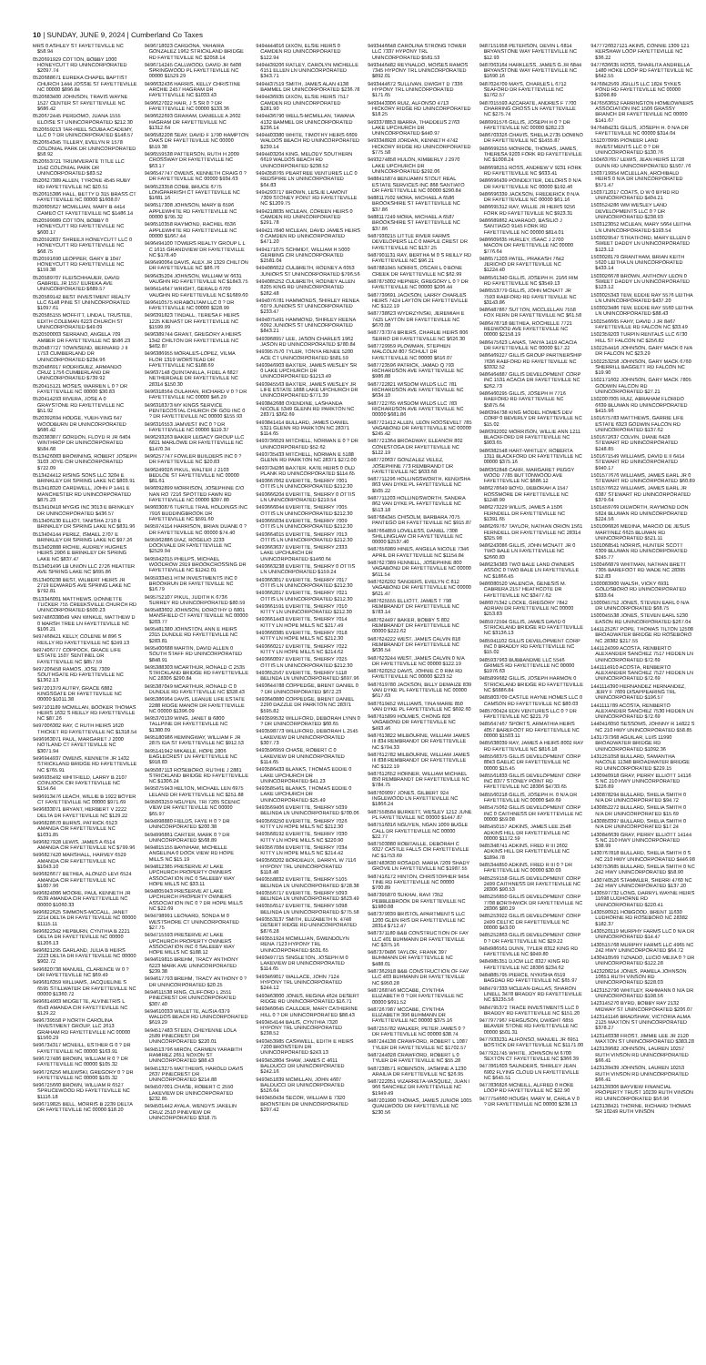10 | SUNDAY, JUNE 9, 2024 | Cumberland Co Taxes
MRS 0 ASHLEY ST FAYETTEVILLE NC $58.94
0520691929 COTTON, BOBBY 1000 HONEYCUTT RD UNINCORPORATED $2097.74
0520688671 EUREKA CHAPEL BAPTIST CHURCH 1444 JOSSIE ST FAYETTEVILLE NC 00000 $896.84
0520683400 JOHNSON, TRAVIS WAYNE 1527 CENTER ST FAYETTEVILLE NC $686.42
0520672445 PERDOMO, JUANA 1555 ELOISE ST UNINCORPORATED $212.30
0520659213 TAR-HEEL SCUBA ACADEMY, LLC 0 ? DR UNINCORPORATED $148.57
0520654345 TILLERY, EVELYN R 1578 COLONIAL PARK DR UNINCORPORATED $58.92
0520653721 TRIUMVERATE TITLE LLC 1542 COLONIAL PARK DR UNINCORPORATED $83.52
0520627389 ALLEN, TYRONE 4545 RUBY RD FAYETTEVILLE NC $20.51
0520615386 HALL, BETTY D 315 BRASS CT FAYETTEVILLE NC 00000 $1608.07
0520605627 MCMILLIAN, MARY B 4414 CAMEO CT FAYETTEVILLE NC $1486.14
0520599989 COTTON, BOBBY 0 HONEYCUTT RD FAYETTEVILLE NC $600.17
0520592837 SHREEJI HONEYCUTT LLC 0 HONEYCUTT RD FAYETTEVILLE NC $68.75
0520591690 LEOPPER, GARY B 1047 HONEYCUTT RD FAYETTEVILLE NC $159.38
0520589707 FLEISCHHAUER, DAVID GABRIEL JR 1557 EUREKA AVE UNINCORPORATED $689.57
0520589142 BEST INVESTMENT REALTY LLC 6148 PINE ST UNINCORPORATED $1097.61
0520585155 MOFFITT, LINDA L TRUSTEE, EDITH COLEMAN 6223 CHURCH ST UNINCORPORATED $49.09
0520500003 SERRANO, ANGELA 709 AMBER DR FAYETTEVILLE NC $586.23
0520487727 TOWNSEND, BERNARD J II 1753 CUMBERLAND DR UNINCORPORATED $234.96
0520486917 RODRIGUEZ, ARMANDO CRUZ 1756 CUMBERLAND DR UNINCORPORATED $739.92
0520415121 MOSES, WARREN L 0 ? DR FAYETTEVILLE NC 00000 $30.83
0520414293 RIVERA, JOSE A 0 GRAYSTONE RD FAYETTEVILLE NC $51.92
0520392694 HODGE, YUEH-YING 647 WOODBURN DR UNINCORPORATED $686.42
0520383877 GORDON, FLOYD R JR 6404 WINTHROP DR UNINCORPORATED $584.68
0513426083 BROWNING, ROBERT JOSEPH 3103 JOYE CIR UNINCORPORATED $722.09
0513424412 RISING SONS LLC 3204 E BRINKLEY DR SPRING LAKE NC $803.91
0513418320 CARDWELL, JOHN P 1441 E MANCHESTER RD UNINCORPORATED $875.23
0513410418 MYGIG INC 3013 E BRINKLEY DR UNINCORPORATED $436.57
0513406130 ELLIOT, TANISHA 2710 E BRINKLEY DR SPRING LAKE NC $831.96
0513404144 PEREZ, ISMAEL 2707 E BRINKLEY DR SPRING LAKE NC $97.26
0513402888 RICHIE, AUDREY HUGHES HEIRS 2906 E BRINKLEY DR SPRING LAKE NC $837.47
0513401496 LB UNION LLC 2726 HEATTER AVE SPRING LAKE NC $695.86
0513400238 BEST, WILBERT HEIRS JR 2719 EDWARDS AVE SPRING LAKE NC $792.81
0513346001 MATTHEWS, DONNETTE TUCKER 755 CREEKSVILLE CHURCH RD UNINCORPORATED $500.23
9497486338049 VAN WINKLE, MATTHEW D 0 MARSH TREE LN FAYETTEVILLE NC $106.21
9497468421 KELLY, COLENE M 896 S REILLY RD FAYETTEVILLE NC $249.13
9497406777 COPPOCK, GRACE LIFE ESTATE 1507 SENTINEL DR FAYETTEVILLE NC $857.59
9497206458 RAMOS, JOSE 7309 SOUTHGATE RD FAYETTEVILLE NC $1362.13
9497201379 AUTRY, GRACE 6882 KINGSGATE DR FAYETTEVILLE NC 00000 $1011.38
9497101189 MCMILLAN, BOOKER THOMAS HEIRS 1632 S REILLY RD FAYETTEVILLE NC $87.26
9497006302 RAY, C RUTH HEIRS 1620 THICKET RD FAYETTEVILLE NC $1318.54
9496963071 PAUL, MARGARET J 2000 NOTLAND CT FAYETTEVILLE NC $3071.94
9496944937 OWENS, KENNETH JR 1432 STRICKLAND BRIDGE RD FAYETTEVILLE NC $765.91
9496935492 WHITFIELD, LARRY B 2107 COINJOCK CIR FAYETTEVILLE NC $154.64
9496913476 LEACH, WILLIE B 1922 BOYER CT FAYETTEVILLE NC 00000 $971.69
9496833071 BRYANT, HERBERT V 2222 DELTA DR FAYETTEVILLE NC $129.22
9496828670 BURNS, PATRICK 6523 AMANDA CIR FAYETTEVILLE NC $1031.85
9496827928 LEWIS, JAMES A 6514 AMANDA CIR FAYETTEVILLE NC $799.96
9496827420 MARSHALL, HARVEY 6529 AMANDA CIR FAYETTEVILLE NC $1043.10
9496826677 BETHEA, ALONZO LEVI 6524 AMANDA CIR FAYETTEVILLE NC $1007.96
9496824086 MOORE, PAUL KENNETH JR 6539 AMANDA CIR FAYETTEVILLE NC 00000 $1060.33
9496822625 SIMMONS-MCCALL, JANET 2214 DELTA DR FAYETTEVILLE NC 00000 $1115.11
9496822342 HEPBURN, CYNTHIA B 2221 DELTA DR FAYETTEVILLE NC 00000 $1206.13
9496821295 GARLAND, JULIA B HEIRS 2223 DELTA DR FAYETTEVILLE NC 00000 $902.72
9496820738 MANUEL, CLARENCE W 0 ? DR FAYETTEVILLE NC $69.49
9496816359 WILLIAMS, JACQUELINE S 6595 STILLWATER DR FAYETTEVILLE NC 00000 $1360.72
9496814903 MIDGETTE, ALVINETRIS L 6543 AMANDA CIR FAYETTEVILLE NC $129.22
9496739558 P NORTH CAROLINA INVESTMENT GROUP, LLC 2613 GRAHAM RD FAYETTEVILLE NC 00000 $1560.29
9496734317 MCNEILL, ESTHER G 0 ? DR FAYETTEVILLE NC 00000 $163.91
9496727486 BROWN, WILLIAM R 0 ? DR FAYETTEVILLE NC 00000 $105.32
9496726256 MILEWSKI, GREGORY 0 ? DR FAYETTEVILLE NC 00000 $105.32
9496725660 BROWN, WILLIAM R 6527 SPRUCEWOOD RD FAYETTEVILLE NC $1116.18
9496719825 BELL, MORRIS B 2239 DELTA DR FAYETTEVILLE NC 00000 $18.20
9496718023 CARDONA, YAHAIRA GONZALEZ 1962 STRICKLAND BRIDGE RD FAYETTEVILLE NC $2058.14
9496714245 CALLWOOD, DAVID JR 6408 SPRINGWOOD PL FAYETTEVILLE NC 00000 $1529.29
9496632436 HARRIS, KELLY CHRISTINE ARCHIE 2457 HAGRAM DR FAYETTEVILLE NC $1033.43
9496627022 HAIR, J S SR 0 ? DR FAYETTEVILLE NC 00000 $133.36
9496622693 GRAHAM, DANIELLE A 2602 HAGRAM DR FAYETTEVILLE NC $1312.64
9496582208 SEAY, DAVID F 1790 HAMPTON OAKS DR FAYETTEVILLE NC 00000 $519.38
9496559538 PATTERSON, RUTH H 2009 CROSSWAY DR FAYETTEVILLE NC $63.17
9496547747 OWENS, KENNETH CRAIG 0 ? DR FAYETTEVILLE NC 00000 $934.63
9496523358 COBB, BRUCE 6775 LONGPARRISH CT FAYETTEVILLE NC $1681.16
9496517308 JOHNSON, MARY B 6596 APPLEWHITE RD FAYETTEVILLE NC 00000 $795.32
9496510358 RAYMOND, RACHEL 6536 APPLEWHITE RD FAYETTEVILLE NC 00000 $1667.44
9496494100 TOWERS REALTY GROUP L L C 1615 GRANDVIEW DR FAYETTEVILLE NC $178.40
9496490064 DAVIS, ALEX JR 1329 CHILTON DR FAYETTEVILLE NC $86.76
9496435204 JOHNSON, WILLIAM W 6631 VAUGHN RD FAYETTEVILLE NC $1843.75
9496414647 WRIGHT, GERALD 6709 VAUGHN RD FAYETTEVILLE NC $1689.60
9496410575 KIRABOLTAM LLC 0 ? DR FAYETTEVILLE NC 00000 $228.99
9496391823 TINDALL, TERESA F HEIRS 1225 KIENAST DR FAYETTEVILLE NC $1599.99
9496389744 GRANT, GREGORY A HEIRS 1342 CHILTON DR FAYETTEVILLE NC $402.87
9496386955 MORALES-LOPEZ, VILMA FLOR 1319 WORSTEAD DR FAYETTEVILLE NC $188.69
949637148 QUINTANILLA, FIDEL A 6827 NETHERDALE DR FAYETTEVILLE NC 28314 $150.30
9496318564 OULAHAN, RICHARD V 0 ? DR FAYETTEVILLE NC 00000 $46.29
9496318373 MY KINGS SERVICE PENTECOSTAL CHURCH OF GOD INC 0 ? DR FAYETTEVILLE NC 00000 $155.93
9496316553 JAMVEST INC 0 ? DR FAYETTEVILLE NC 00000 $119.37
9496293263 BAKER LEGACY GROUP LLC 6821 MARLOWE DR FAYETTEVILLE NC $1470.34
9496257747 FOWLER BUILDERS INC 0 ? DR FAYETTEVILLE NC $20.83
9496249026 PIKUL, WALTER J 2103 BEDLOE ST FAYETTEVILLE NC 00000 $81.61
9496092899 MORRISON, JOSEPHINE C/O NAN RO 7216 SPOTTED FAWN RD FAYETTEVILLE NC 00000 $397.80
9496030876 TURTLE TRAIL HOLDINGS INC 7916 BUDDINGBROOK DR FAYETTEVILLE NC $591.60
9495974114 HARRISON, BRIAN DUANE 0 ? DR FAYETTEVILLE NC 00000 $74.40
9495962886 DIAZ, ROGELIO 2233 DOCKVALE DR FAYETTEVILLE NC $2529.94
9495942015 PHELPS, MICHAEL WOODROW 2919 BROOKCROSSING DR FAYETTEVILLE NC $1242.01
9495933451 HTM INVESTMENTS INC 0 BROOKRUN DR FAYETTEVILLE NC $16.79
9495752107 PIKUL, JUDITH K 6736 SURREY RD UNINCORPORATED $80.59
9495483602 JOHNSON, DOROTHY D 6801 MANSFIELD CT FAYETTEVILLE NC 00000 $203.77
9495481380 JOHNSTON, ANN E HEIRS 2315 DUNDLE RD FAYETTEVILLE NC $283.81
9495400688 MARTIN, DAVID ALLEN 0 SOUTH STAFF RD UNINCORPORATED $848.91
9495388303 MCARTHUR, RONALD C 2535 STRICKLAND BRIDGE RD FAYETTEVILLE NC 28306 $290.84
9495387049 MCARTHUR, RONALD C 0 DUNDLE RD FAYETTEVILLE NC $328.43
9495386964 DAVIS, LEANUE LIFE ESTATE 2288 RIDGE MANOR DR FAYETTEVILLE NC 00000 $1396.09
9495370139 WING, JANET B 6800 TALLPINE DR FAYETTEVILLE NC $1380.09
9495180986 HEMINGWAY, WILLIAM F JR 2875 IDA ST FAYETTEVILLE NC $912.53
9495141942 MIKAELE, HOPE 2806 EAGLECREST LN FAYETTEVILLE NC $918.83
9495087113 ROSEBORO, RUTHIE J 2881 STRICKLAND BRIDGE RD FAYETTEVILLE NC $1306.24
9495075943 HELTON, MICHAEL LEN 6975 LELAND DR FAYETTEVILLE NC $251.88
9495063259 NGUYEN, TRI 7205 SCENIC VIEW DR FAYETTEVILLE NC 00000 $65.97
9494998880 FIELDS, FAYE H 0 ? DR UNINCORPORATED $200.38
9494996861 CARTER, MARK 0 ? DR UNINCORPORATED $568.89
9494815155 BAYNHAM, MICHELLE ANGELINA 0 DOCK VIEW RD HOPE MILLS NC $15.19
9494812385 PRESERVE AT LAKE UPCHURCH PROPERTY OWNERS ASSOCIATION INC 0 SALEEBY WAY HOPE MILLS NC $33.11
9494805943 PRESERVE AT LAKE UPCHURCH PROPERTY OWNERS ASSOCIATION INC 0 ? DR HOPE MILLS NC $22.69
9494798991 LEONARD, SONDA M 0 WESTSHORE CT UNINCORPORATED $27.75
9494715593 PRESERVE AT LAKE UPCHURCH PROPERTY OWNERS ASSOCIATION INC 0 SALEEBY WAY HOPE MILLS NC $188.12
9494619815 BREHM, TRACY ANTHONY 6223 MARK AVE UNINCORPORATED $239.38
9494617793 BREHM, TRACY ANTHONY 0 ? DR UNINCORPORATED $20.25
9494611538 RING, CLIFFORD L 2551 PINECREST DR UNINCORPORATED $307.40
9494610033 WILLETTE, ALISIA 6379 WALDOS BEACH RD UNINCORPORATED $619.29
9494517483 STEEN, CHEYENNE LOLA 2589 PINECREST DR UNINCORPORATED $220.01
9494513796 MIRON, CARMEN YARABITH RAMIREZ 2651 NOXON ST UNINCORPORATED $88.43
9494513275 MATTHEWS, HAROLD DAVIS 2637 PINECREST DR UNINCORPORATED $214.88
9494507001 CHASE, ROBERT C 2550 LAKEVIEW DR UNINCORPORATED $232.85
9494501442 AYALA, WENDYS JAKELIN CRUZ 2510 PINEVIEW DR UNINCORPORATED $318.75
9494444016 DIXON, ELSIE HEIRS 0 CAMDEN RD UNINCORPORATED $122.94
9494439206 RATLEY, CAROLYN MICHELLE 6151 ELLEN LN UNINCORPORATED $343.71
9494437519 SMITH, JAMES ALAN 4138 BAMMEL DR UNINCORPORATED $236.78
9494436935 DIXON, ELSIE HEIRS 7517 CAMDEN RD UNINCORPORATED $281.90
9494436790 WELLS-MCMILLAN, TAWANA 4132 BAMMEL DR UNINCORPORATED $236.14
9494403380 WHITE, TIMOTHY HEIRS 6609 WALDOS BEACH RD UNINCORPORATED $239.14
9494403204 KING, MELODY SOUTHERN 6619 WALDOS BEACH RD UNINCORPORATED $238.52
9494358765 PEARTREE VENTURES LLC 0 REDSPIRE LN UNINCORPORATED $64.83
9494293717 BROWN, LESLIE LAMONT 7309 STONEY POINT RD FAYETTEVILLE NC $1209.75
9494218835 MCLEAN, COREEN HEIRS 0 CAMDEN RD UNINCORPORATED $291.78
9494217840 MCLEAN, DAVID JAMES HEIRS 0 CAMDEN RD UNINCORPORATED $471.20
9494171075 SCHMIDT, WILLIAM H 5000 GERBING CIR UNINCORPORATED $2581.04
9494086022 CULBRETH, RODNEY A 6053 JUNIORS ST UNINCORPORATED $796.56
9494085252 CULBRETH, RODNEY ALLEN 8205 KING RD UNINCORPORATED $282.48
9494076781 HAMMONDS, SHIRLEY RENEA 6079 JUNIORS ST UNINCORPORATED $233.47
9494075491 HAMMOND, SHIRLEY REENA 6092 JUNIORS ST UNINCORPORATED $843.21
9493968957 LEE, JASON CHARLES 1962 JASON RD UNINCORPORATED $780.84
9493957570 TYLER, TONYA RENEE 5200 ACE CT UNINCORPORATED $581.59
9493946903 BAXTER, JAMES WESLEY SR 0 LAKE UPCHURCH DR UNINCORPORATED $1213.49
9493945563 BAXTER, JAMES WESLEY JR LIFE ESTATE 1888 LAKE UPCHURCH DR UNINCORPORATED $771.39
9493842688 OXENDINE, LASHANDA NICOLE 5349 GLENN RD PARKTON NC 28371 $362.69
9493841414 BULLARD, JAMES DANIEL 5321 GLENN RD PARKTON NC 28371 $114.65
9493736029 MITCHELL, NORMAN E 0 ? DR UNINCORPORATED $52.62
9493735433 MITCHELL, NORMAN E 5188 GLENN RD PARKTON NC 28371 $272.00
9493734286 BAXTER, KATE HEIRS 0 OLD PLANK RD UNINCORPORATED $114.65
9493667062 EVERITTE, SHERRY 7001 OTTIS LN UNINCORPORATED $212.30
9493666204 EVERITTE, SHERRY 0 OTTIS LN UNINCORPORATED $219.54
9493666044 EVERITTE, SHERRY 7005 OTTIS LN UNINCORPORATED $212.30
9493665034 EVERITTE, SHERRY 7009 OTTIS LN UNINCORPORATED $212.30
9493664015 EVERITTE, SHERRY 7013 OTTIS LN UNINCORPORATED $212.30
9493663637 EVERITTE, SHERRY 2333 LAKE UPCHURCH DR UNINCORPORATED $1460.64
9493663238 EVERITTE, SHERRY 0 OTTIS LN UNINCORPORATED $159.24
9493663017 EVERITTE, SHERRY 7017 OTTIS LN UNINCORPORATED $212.30
9493662017 EVERITTE, SHERRY 7021 OTTIS LN UNINCORPORATED $212.30
9493661591 EVERITTE, SHERRY 7010 KITTY LN UNINCORPORATED $212.30
9493661443 EVERITTE, SHERRY 7014 KITTY LN HOPE MILLS NC $217.49
9493660385 EVERITTE, SHERRY 7018 KITTY LN HOPE MILLS NC $212.30
9493660217 EVERITTE, SHERRY 7022 KITTY LN HOPE MILLS NC $214.62
9493660097 EVERITTE, SHERRY 7025 OTTIS LN UNINCORPORATED $212.30
9493652567 EVERITTE, SHERRY 5118 BELINDA LN UNINCORPORATED $697.96
9493644788 COPPEDGE, BRENT DANIEL 0 ? DR UNINCORPORATED $672.23
9493640880 COPPEDGE, BRENT DANIEL 2290 DAZZLE DR PARKTON NC 28371 $595.82
9493599532 WILLIFORD, DEBORAH LYNN 0 ? DR UNINCORPORATED $60.65
9493598773 WILLIFORD, DEBORAH L 2545 LAKEVIEW DR UNINCORPORATED $307.73
9493596959 CHASE, ROBERT C 0 LAKEVIEW DR UNINCORPORATED $114.65
9493586433 BLANKS, THOMAS EDDIE 0 LAKE UPCHURCH DR UNINCORPORATED $41.23
9493585461 BLANKS, THOMAS EDDIE 0 LAKE UPCHURCH DR UNINCORPORATED $25.49
9493569406 EVERITTE, SHERRY 5039 BELINDA LN UNINCORPORATED $700.06
9493569250 EVERITTE, SHERRY 7026 KITTY LN HOPE MILLS NC $212.30
9493568192 EVERITTE, SHERRY 7030 KITTY LN HOPE MILLS NC $220.90
9493567084 EVERITTE, SHERRY 7034 KITTY LN HOPE MILLS NC $214.42
9493560202 BORDEAUX, DARRYL W 7116 HYPONY TRL UNINCORPORATED $118.48
9493558832 EVERITTE, SHERRY 5105 BELINDA LN UNINCORPORATED $728.38
9493556717 EVERITTE, SHERRY 5093 BELINDA LN UNINCORPORATED $623.49
9493556517 EVERITTE, SHERRY 5098 BELINDA LN UNINCORPORATED $775.58
9493553137 SMITH, ELIZABETH N. 4748 DESERT RIDGE RD UNINCORPORATED $876.28
9493551924 MCMILLIAN, GWENDOLYN RENA 7123 HYPONY TRL UNINCORPORATED $531.65
9493497715 SINGLETON, JOSEPH M 0 LAKEVIEW DR UNINCORPORATED $114.65
9493469017 WALLACE, JOHN 7124 HYPONY TRL UNINCORPORATED $244.12
9493463000 JONES, REGINA 4624 DESERT RIDGE RD UNINCORPORATED $16.71
9493460645 CAULDER, MARY CATHERINE HILL 0 ? DR UNINCORPORATED $88.43
9493454144 BALIS, CYNTHIA 7320 HYPONY TRL UNINCORPORATED $238.52
9493453985 CASHWELL, EDITH E HEIRS 7200 BRONSTEIN DR UNINCORPORATED $243.13
9493452804 SHAW, JAMES C 4611 BALDUCCI DR UNINCORPORATED $242.16
9493451839 MCMILLAN, JOHN 4607 BALDUCCI DR UNINCORPORATED $526.64
9493450434 SECOR, WILLIAM E 7320 BRONSTEIN DR UNINCORPORATED $297.42
9493446648 CAROLINA STRONG TOWER LLC 7337 HYPONY TRL UNINCORPORATED $581.53
9493446482 REYNALDO, MOISES RAMOS 7345 HYPONY TRL UNINCORPORATED $892.01
9493444672 SULLIVAN, DWIGHT D 7336 HYPONY TRL UNINCORPORATED $171.65
9493443306 RUIZ, ALFONSO 4713 HICKORY RIDGE RD UNINCORPORATED $18.25
9493378853 IBARRA, THADDEUS 2763 LAKE UPCHURCH DR UNINCORPORATED $440.97
9493348928 JORDAN, KENNETH 4742 HICKORY RIDGE RD UNINCORPORATED $775.58
9493274858 HULON, KIMBERLY J 2970 LAKE UPCHURCH DR UNINCORPORATED $292.06
9488415874 BENJAMIN STOUT REAL ESTATE SERVICES INC 868 SANTIATO DR FAYETTEVILLE NC 00000 $290.84
9488117502 MORA, MICHAEL A 6586 BROOKSHIRE ST FAYETTEVILLE NC $37.86
9488117249 MORA, MICHAEL A 6587 BROOKSHIRE ST FAYETTEVILLE NC $37.86
9487930215 LITTLE RIVER FARMS DEVELOPERS LLC 0 MAPLE CREST DR FAYETTEVILLE NC $137.25
9487901131 RAY, BERTHA M 0 S REILLY RD FAYETTEVILLE NC $96.21
9487881945 NORRIS, OSCAR L 0 BONE CREEK DR FAYETTEVILLE NC $62.99
9487875002 HEPNER, GREGORY L 0 ? DR FAYETTEVILLE NC 00000 $206.44
9487739691 JACKSON, LARRY CHARLES HEIRS 7424 LAYTON DR FAYETTEVILLE NC $122.19
9487738623 WYDRZYNSKI, JEREMIAH E 7425 LAYTON DR FAYETTEVILLE NC $670.08
9487737374 BRIERS, CHARLIE HEIRS 806 SERRO DR FAYETTEVILLE NC $626.30
9487729959 PLOWMAN, STEPHEN MALCOLM 807 SCHULT DR FAYETTEVILLE NC 00000 $616.07
9487723596 PATRICK, JAMAD Q 793 RICHARDSON AVE FAYETTEVILLE NC $986.88
9487722821 WISDOM WILDS LLC 781 RICHARDSON AVE FAYETTEVILLE NC $634.10
9487722765 WISDOM WILDS LLC 783 RICHARDSON AVE FAYETTEVILLE NC 00000 $681.86
9487721412 ALLEN, LEON ROOSEVELT 785 VAGABOND DR FAYETTEVILLE NC 00000 $245.42
9487721364 BROADWAY, ELEANOR 802 CONESTOGA DR FAYETTEVILLE NC $122.19
9487720637 GONZALEZ VELEZ, JOSEPHINE 773 REMBRANDT DR FAYETTEVILLE NC $633.68
9487711296 HOLLINGSWORTH, KENDISHA 863 VAN DYKE PL FAYETTEVILLE NC $505.22
9487711203 HOLLINDSWORTH, SANDRA 862 VAN DYKE PL FAYETTEVILLE NC $513.18
9487684345 CHISOLM, BARBARA 7075 PANTEGO DR FAYETTEVILLE NC $915.87
9487664859 LOVELESS, DANIEL 7308 SHILLINGLAW CIR FAYETTEVILLE NC 00000 $2537.40
9487656989 HINES, ANGELA NICOLE 7346 APRIL DR FAYETTEVILLE NC $1154.84
9487627389 FENNELL, JOSEPHINE 800 VAGABOND DR FAYETTEVILLE NC 00000 $611.54
9487626292 SANDERS, EVELYN C 812 VAGABOND DR FAYETTEVILLE NC 00000 $621.47
9487625555 ELLIOTT, JAMES T 798 REMBRANDT DR FAYETTEVILLE NC $783.14
9487624497 BAKER, BOBBY S 802 REMBRANDT DR FAYETTEVILLE NC 00000 $222.62
9487624222 WEST, JAMES CALVIN 818 REMBRANDT DR FAYETTEVILLE NC $636.54
9487623244 WEST, JAMES CALVIN 0 N/A DR FAYETTEVILLE NC 00000 $122.19
9487620252 DAVIS, JOHNIE C 0 RIM RD FAYETTEVILLE NC 00000 $223.52
9487619780 JACKSON, BILLY DEMAIZE 839 VAN DYKE PL FAYETTEVILLE NC 00000 $617.63
9487619452 WILLIAMS, TINA MARIE 850 VAN DYKE PL FAYETTEVILLE NC $692.60
9487615899 HOLMES, CHONG 828 VAGABOND DR FAYETTEVILLE NC $493.46
9487613822 MILBOURNE, WILLIAM JAMES III 834 REMBRANDT DR FAYETTEVILLE NC $794.33
9487612782 MILBOURNE, WILLIAM JAMES III 838 REMBRANDT DR FAYETTEVILLE NC $122.19
9487612652 HORNER, WILLIAM MICHAEL 850 REMBRANDT DR FAYETTEVILLE NC $784.75
9487609097 JONES, GILBERT 924 INGLEWOOD LN FAYETTEVILLE NC $1866.24
9487558584 BURKETT, WESLEY 1212 JUNE PL FAYETTEVILLE NC 00000 $1447.87
9487516016 NGUYEN, NGAN 1009 BUGLE CALL DR FAYETTEVILLE NC 00000 $22.77
9487503080 ROBITAILLE, DEBORAH C 9327 CASTLE FALLS CIR FAYETTEVILLE NC $1753.69
9487483630 ROSADO, MARIA 7209 SHADY GROVE LN FAYETTEVILLE NC $1987.55
9487416172 HINTON, CHRISTOPHER 9454 TINE RD FAYETTEVILLE NC 00000 $700.89
9487395870 SUKHAI, RAVI 7352 PEBBLEBROOK DR FAYETTEVILLE NC $1980.08
9487379039 BRISTOL APARTMENTS LLC 1200 GLEN IRIS DR FAYETTEVILLE NC 28314 $712.47
9487371180 B&B CONSTRUCTION OF FAY LLC 401 BUHMANN DR FAYETTEVILLE NC $375.16
9487370486 TAYLOR, FRANK 397 BUHMANN DR FAYETTEVILLE NC $488.01
9487362918 B&B CONSTRUCTION OF FAY LLC 403 BUHMANN DR FAYETTEVILLE NC $950.28
9487268746 MCCABE, CYNTHIA ELIZABETH 0 ? DR FAYETTEVILLE NC 00000 $691.52
9487267987 MCCABE, CYNTHIA ELIZABETH 396 BUHMANN DR FAYETTEVILLE NC 00000 $375.16
9487255782 WALKER, PETER JAMES 0 ? DR FAYETTEVILLE NC 00000 $38.74
9487244138 CRAWFORD, ROBERT L 1087 TYLER DR FAYETTEVILLE NC $1702.57
9487244028 CRAWFORD, ROBERT L 0 TYLER DR FAYETTEVILLE NC $55.28
9487238571 ROBINSON, JASMINE A 1230 ARAILIA DR FAYETTEVILLE NC $26.95
9487222051 VIZARRETA-VASQUEZ, JUAN I 966 SANCHEZ DR FAYETTEVILLE NC $1949.49
9487201990 THOMAS, JAMES JUNIOR 1005 QUAILWOOD DR FAYETTEVILLE NC $230.56
9487151958 PETERSON, DEVIN L 6814 BRYANSTONE WAY FAYETTEVILLE NC $12.93
9487063164 HARKLESS, JAMES G JR 6844 BRYANSTONE WAY FAYETTEVILLE NC $1690.16
9487024709 MAYS, CHARLES L 6712 SEAFORD DR FAYETTEVILLE NC $1762.57
9487015593 AZCARATE, ANDRES F 7700 CHARRING CROSS LN FAYETTEVILLE NC $275.74
9486991576 GILLIS, JOSEPH H 0 ? DR FAYETTEVILLE NC 00000 $282.23
9486703326 CHAVIS, SHELIA 2735 DOMINO DR FAYETTEVILLE NC $1455.87
9486699255 MONROE, THOMAS, JAMES, THERESA 9203 FORK RD FAYETTEVILLE NC $1008.24
9486698251 ROSS, ANDREW V 9231 FORK RD FAYETTEVILLE NC $633.41
9486696439 POINDEXTER, DELORIS 0 N/A DR FAYETTEVILLE NC 00000 $192.46
9486696339 JACKSON, FREDERICK 0 N/A DR FAYETTEVILLE NC 00000 $61.16
9486695312 RAY, WILLIE JR HEIRS 9256 FORK RD FAYETTEVILLE NC $923.31
9486689862 ALVARADO, BASILIO J SANTIAGO 9145 FORK RD FAYETTEVILLE NC 00000 $814.01
9486609635 HURLEY, ISAAC J 2700 MACON DR FAYETTEVILLE NC 00000 $776.64
9486571203 PATEL, PRAKASH 7642 JERICHO DR FAYETTEVILLE NC $1224.40
9486561340 GILLIS, JOSEPH H. 2166 RIM RD FAYETTEVILLE NC $3549.13
9486553779 GILLIS, JOHN MCNATT JR 7593 RAEFORD RD FAYETTEVILLE NC $3143.86
9486487867 SUTTON, MCCLELLAN 7558 FOX FERN DR FAYETTEVILLE NC $61.58
9486478718 BETHEA, ROCHELLE 7721 REDWOOD AVE FAYETTEVILLE NC 00000 $2158.19
9486475623 LANAS, TANYA 1419 ACACIA DR FAYETTEVILLE NC 00000 $17.22
9486469227 GILLIS GROUP PARTNERSHIP 7636 RAEFORD RD FAYETTEVILLE NC $3332.52
9486464887 GILLIS DEVELOPMENT CORP INC 1531 ACACIA DR FAYETTEVILLE NC $262.73
9486460295 GILLIS, JOSEPH H 7716 RAEFORD RD FAYETTEVILLE NC $5875.64
9486394738 KING MODEL HOMES DEV CORP 0 BEVERLY DR FAYETTEVILLE NC $15.02
9486392002 MORRISON, WILLIE ANN 1211 BLACKFORD DR FAYETTEVILLE NC $903.65
9486382548 HART-WHITLEY, ROBERTA 1311 BLACKFORD DR FAYETTEVILLE NC 00000 $375.16
9486362848 CARR, MARGARET PEGGY WOOD 7785 BUTTONWOOD AVE FAYETTEVILLE NC $686.12
9486278649 BOYD, DEBORAH A 1547 ROSSMORE DR FAYETTEVILLE NC $1248.99
9486273229 WILLIS, JAMES A 1506 FERNDELL DR FAYETTEVILLE NC $1391.65
9486269767 TAYLOR, NATHAN ORION 1561 FERNDELL DR FAYETTEVILLE NC 28314 $325.98
9486243086 GILLIS, JOHN MCNATT JR 0 TWO BALE LN FAYETTEVILLE NC $2660.83
9486234383 TWO BALE LAND OWNERS ASSOC 0 TWO BALE LN FAYETTEVILLE NC $1866.45
9486080520 VALENCIA, GENESIS M. CABRERA 2157 HEATHCOTE DR FAYETTEVILLE NC $3477.62
9486075342 LOCKE, GREGORY 7842 ADRIAN DR FAYETTEVILLE NC 00000 $253.83
9485972594 GILLIS, JAMES DAVID 0 STRICKLAND BRIDGE RD FAYETTEVILLE NC $3136.13
9485941102 GILLIS DEVELOPMENT CORP INC 0 BRADDY RD FAYETTEVILLE NC $15.02
9485937963 BUBBANDME LLC 5546 GRIMES RD FAYETTEVILLE NC 00000 $1976.63
9485899682 GILLIS, JOSEPH HARMON 0 STRICKLAND BRIDGE RD FAYETTEVILLE NC $6886.84
9485803709 CASTLE HAYNE HOMES LLC 0 CAMSON RD FAYETTEVILLE NC $80.03
9485700424 EDN VENTURES LLC 0 ? DR FAYETTEVILLE NC $221.79
9485647467 SPORTS, ARMATHIA HEIRS 4057 BAREFOOT RD FAYETTEVILLE NC 00000 $1503.11
9485638039 RAY, JAMES A HEIRS 8002 RAY RD FAYETTEVILLE NC $816.18
9485568375 GILLIS DEVELOPMENT CORP 8043 GAELIC DR FAYETTEVILLE NC 00000 $15.45
9485561833 GILLIS DEVELOPMENT CORP INC 8377 STONEY POINT RD FAYETTEVILLE NC 28306 $4733.65
9485560218 GILLIS, JOSEPH H. 0 N/A DR FAYETTEVILLE NC 00000 $49.69
9485475062 GILLIS DEVELOPMENT CORP INC 0 CAITHNESS DR FAYETTEVILLE NC 00000 $59.08
9485450157 ADKINS, JAMES LEE 2548 ADKINS HILL DR FAYETTEVILLE NC 00000 $1172.59
9485348741 ADKINS, FRED R III 2602 ADKINS HILL DR FAYETTEVILLE NC $1894.78
9485344850 ADKINS, FRED R III 0 ? DR FAYETTEVILLE NC 00000 $30.03
9485259158 GILLIS DEVELOPMENT CORP 2499 CAITHNESS DR FAYETTEVILLE NC 28306 $90.53
9485256850 GILLIS DEVELOPMENT CORP 7708 BORTHWICK DR FAYETTEVILLE NC 28306 $80.29
9485253922 GILLIS DEVELOPMENT CORP 2499 CELTIC DR FAYETTEVILLE NC 00000 $43.00
9485252863 GILLIS DEVELOPMENT CORP 0 ? DR FAYETTEVILLE NC $29.22
9484986561 DUNN, TYLER 8312 KING RD FAYETTEVILLE NC $949.80
9484985351 DJCM LLC 8327 KING RD FAYETTEVILLE NC 28306 $234.62
9484885795 PIERCE, NYKISHA 6519 BAGDAD RD FAYETTEVILLE NC $65.97
9484797333 MCLEAN-DALLAS, SHARON LINELL 3478 BRADDY RD FAYETTEVILLE NC $3235.56
9484795372 TRACE INVESTMENTS LLC 0 BRADDY RD FAYETTEVILLE NC $151.20
9477977967 FERGUSON, DWIGHT 6855 BEAVER STONE RD FAYETTEVILLE NC 00000 $501.31
9477933231 ALIFONSO, MANUEL JR 6951 BOSTICK DR FAYETTEVILLE NC $1171.00
9477921745 WHITE, JOHNSON M 6700 SEXTON CT FAYETTEVILLE NC $366.39
9477861603 SAUNDERS, SHIRLEY JEAN 6902 FLYING CLOUD LN FAYETTEVILLE NC $645.51
9477836826 MCNEILL, ALFRED 0 HOKE LOOP RD FAYETTEVILLE NC $22.90
9477754660 HOUGH, MARY M, CARLA V 0 ? DR FAYETTEVILLE NC 00000 $238.13
9477726027121 AKINS, CONNIE 1309 121 KERSHAW LOOP FAYETTEVILLE NC $36.22
9477636635 ROSS, SHARLITA ANDRELLA 1480 HOKE LOOP RD FAYETTEVILLE NC $642.55
9476842569 JGILLIS LLC 1824 SYKES POND RD FAYETTEVILLE NC 00000 $1098.89
9476563652 FARRINGTON HOMEOWNERS ASSOCIATION INC 1506 GRASSY BRANCH DR FAYETTEVILLE NC 00000 $141.67
9476484231 GILLIS, JOSEPH H. 0 N/A DR FAYETTEVILLE NC 00000 $314.04
1512070995 PIONEER LAND INVESTMENTS LLC 0 ? DR UNINCORPORATED $130.76
1504637657 LEWIS, JEAN HEIRS 11728 DUNN RD UNINCORPORATED $1507.76
1503719954 MCLELLAN, ARCHIBALD HEIRS 0 N/A DR UNINCORPORATED $571.47
1503712017 COATS, D W 0 BYRD RD UNINCORPORATED $404.21
1503524286 WM WESLEY LAND DEVELOPMENTS LLC 0 ? DR UNINCORPORATED $238.93
1503123052 MCLEAN, MARY 5664 LEITHA LN UNINCORPORATED $193.54
1503029547 STRATFORD, MARY ELLEN 0 SWEET DADDY LN UNINCORPORATED $123.12
1503028179 GRANTHAM, BRIAN KEITH 5620 LEITHA LN UNINCORPORATED $433.14
1503026678 BROWN, ANTHONY LEON 0 SWEET DADDY LN UNINCORPORATED $123.12
1503025343 TEW, EDDIE RAY 5576 LEITHA LN UNINCORPORATED $437.20
1503023486 TEW, EDDIE RAY 5560 LEITHA LN UNINCORPORATED $88.43
1502546665 FAHY, DAVID J JR 8467 FAYETTEVILLE RD FALCON NC $33.49
1502359203 TURPIN RENTALS LLC 6730 HILL ST FALCON NC $256.82
1502254416 JOHNSON, GARY MACK 0 N/A DR FALCON NC $23.29
1502253258 JOHNSON, GARY MACK 6760 SHERRILL BAGGETT RD FALCON NC $19.90
1502171602 JOHNSON, GARY MACK 7805 GODWIN FALCON RD UNINCORPORATED $27.21
1502007005 RUIZ, ABRAHAM FLORIDO 6639 BLUMAN RD UNINCORPORATED $415.96
1501675783 MATTHEWS, GARRIE LIFE ESTATE 6323 GODWIN FALCON RD UNINCORPORATED $137.62
1501672637 COLVIN, DIANE 6428 STEWART RD UNINCORPORATED $248.85
1501671549 WILLIAMS, DAVID E II 6414 STEWART RD UNINCORPORATED $940.17
1501577676 WILLIAMS, JAMES EARL JR 0 STEWART RD UNINCORPORATED $60.89
1501576622 WILLIAMS, JAMES EARL JR 6387 STEWART RD UNINCORPORATED $379.64
1501459769 DILWORTH, RAYMOND DON 5824 BLUMAN RD UNINCORPORATED $224.56
1501096826 MEDINA, MARCIO DE JESUS MARTINEZ 6625 BLUMAN RD UNINCORPORATED $521.11
1501068541 NORRIS, HUNTER SCOTT 6309 BLUMAN RD UNINCORPORATED $245.77
1500466879 WHITMAN, NATHAN BRETT 7305 BAREFOOT RD WADE NC 28395 $12.83
1500083900 WALSH, VICKY 6931 GOLDSBORO RD UNINCORPORATED $333.64
1500045752 JONES, STEVEN EARL 0 N/A DR UNINCORPORATED $68.75
1500045538 JONES, STEVEN EARL 5230 EASON RD UNINCORPORATED $267.04
1441125267 POPE, THOMAS TILTON 12508 BROADWATER BRIDGE RD ROSEBORO NC 28382 $217.55
1441124099 ACOSTA, RENBERTO ALEXANDER SANCHEZ 7517 HIDDEN LN UNINCORPORATED $72.69
1441114910 ACOSTA, RENBERTO ALEXANDER SANCHEZ 7527 HIDDEN LN UNINCORPORATED $72.69
1441114390 HERNANDEZ HERNANDEZ, JERY F 7609 DISAPPEARING TRL UNINCORPORATED $196.57
1441111789 ACOSTA, RENBERTO ALEXANDER SANCHEZ 7530 HIDDEN LN UNINCORPORATED $72.69
1440416050 SESSOMS, JOHNNY R 14822 S NC 210 HWY UNINCORPORATED $58.85
1431737368 AGUILAR, LUIS 11990 BROADWATER BRIDGE RD UNINCORPORATED $1092.36
1431251058 BULLARD, SAMANTHA NACOLE 11348 BROADWATER BRIDGE RD UNINCORPORATED $229.15
1430940918 GRAY, PERRY ELLIOTT 14116 S NC 210 HWY UNINCORPORATED $226.89
1430878294 BULLARD, SHELIA SMITH 0 N/A DR UNINCORPORATED $94.72
1430852272 BULLARD, SHELIA SMITH 0 N/A DR UNINCORPORATED $15.69
1430850397 BULLARD, SHELIA SMITH 0 N/A DR UNINCORPORATED $17.24
1430846639 GRAY, PERRY ELLIOTT 14144 S NC 210 HWY UNINCORPORATED $38.99
1430767818 BULLARD, SHELIA SMITH 0 S NC 210 HWY UNINCORPORATED $446.98
1430753685 BULLARD, SHELIA SMITH 0 NC 242 HWY UNINCORPORATED $58.90
1430740526 STAMMLER, SHERRI 4760 NC 242 HWY UNINCORPORATED $137.20
1430597732 LONG, DARRYL WAYNE HEIRS 11698 LUDHORNE RD UNINCORPORATED $220.41
1430590921 HOBGOOD, BRENT 11630 LUDHORNE RD ROSEBORO NC 28382 $182.37
1430520119 MURPHY FARMS LLC 0 N/A DR UNINCORPORATED $14.47
1430515768 MURPHY FARMS LLC 4965 NC 242 HWY UNINCORPORATED $64.72
1430410569 TIZNADO, LUCIO MEJIA 0 ? DR UNINCORPORATED $122.28
1423208214 JONES, PAMELA JOHNSON 10651 RUTH VINSON RD UNINCORPORATED $228.03
1423152790 WHITLEY, RAHMANN 0 N/A DR UNINCORPORATED $198.56
1423145270 BYRD, BOBBY RAY 2132 MIDWAY ST UNINCORPORATED $206.07
1423141146 BRADSHAW, VICTORIA ALMA 2125 MAXTON ST UNINCORPORATED $378.27
1423140338 FROST, JIMMIE LEE JR 2120 MAXTON ST UNINCORPORATED $383.28
1423139682 JOHNSON, LAUREN 10257 RUTH VINSON RD UNINCORPORATED $66.41
1423139439 JOHNSON, LAUREN 10253 RUTH VINSON RD UNINCORPORATED $66.41
1423139306 BAYVIEW FINANCIAL PROPERTY TRUST 10239 RUTH VINSON RD UNINCORPORATED $56.96
1423138421 THORNE, RICHARD THOMAS SR 10249 RUTH VINSON